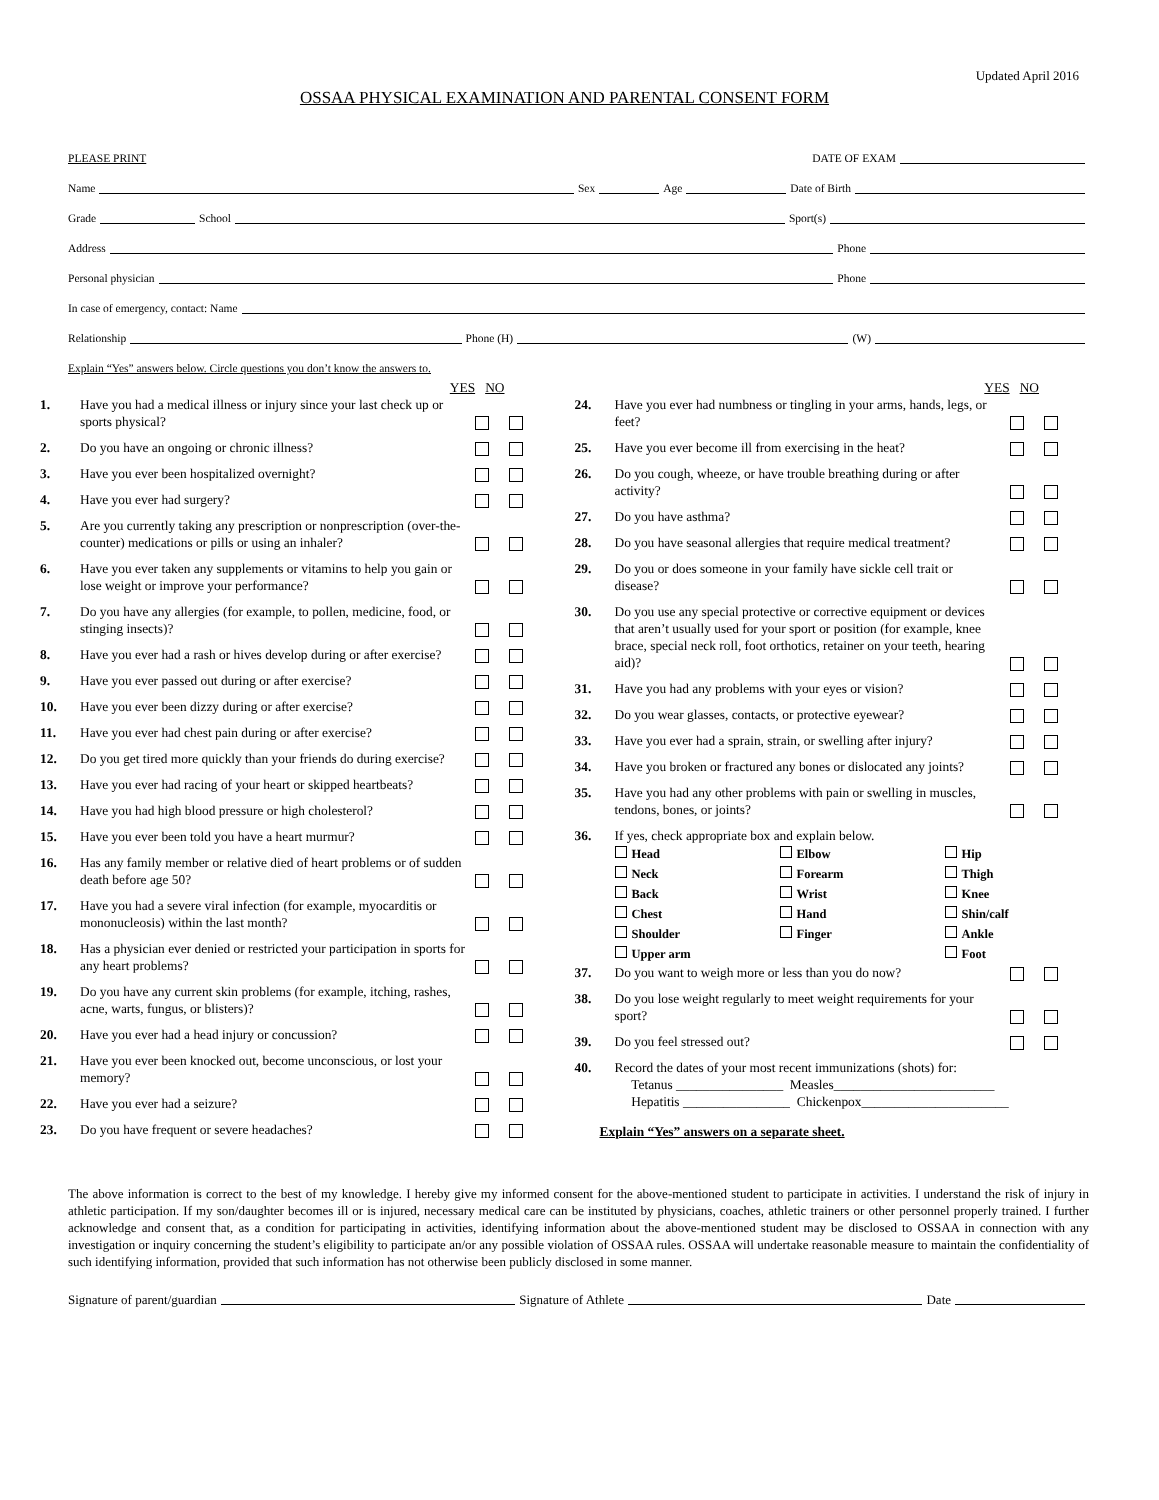Updated April 2016
OSSAA PHYSICAL EXAMINATION AND PARENTAL CONSENT FORM
PLEASE PRINT DATE OF EXAM
Name Sex Age Date of Birth
Grade School Sport(s)
Address Phone
Personal physician Phone
In case of emergency, contact: Name
Relationship Phone (H) (W)
Explain “Yes” answers below. Circle questions you don’t know the answers to.
YES NO
1. Have you had a medical illness or injury since your last check up or sports physical?
2. Do you have an ongoing or chronic illness?
3. Have you ever been hospitalized overnight?
4. Have you ever had surgery?
5. Are you currently taking any prescription or nonprescription (over-the-counter) medications or pills or using an inhaler?
6. Have you ever taken any supplements or vitamins to help you gain or lose weight or improve your performance?
7. Do you have any allergies (for example, to pollen, medicine, food, or stinging insects)?
8. Have you ever had a rash or hives develop during or after exercise?
9. Have you ever passed out during or after exercise?
10. Have you ever been dizzy during or after exercise?
11. Have you ever had chest pain during or after exercise?
12. Do you get tired more quickly than your friends do during exercise?
13. Have you ever had racing of your heart or skipped heartbeats?
14. Have you had high blood pressure or high cholesterol?
15. Have you ever been told you have a heart murmur?
16. Has any family member or relative died of heart problems or of sudden death before age 50?
17. Have you had a severe viral infection (for example, myocarditis or mononucleosis) within the last month?
18. Has a physician ever denied or restricted your participation in sports for any heart problems?
19. Do you have any current skin problems (for example, itching, rashes, acne, warts, fungus, or blisters)?
20. Have you ever had a head injury or concussion?
21. Have you ever been knocked out, become unconscious, or lost your memory?
22. Have you ever had a seizure?
23. Do you have frequent or severe headaches?
YES NO
24. Have you ever had numbness or tingling in your arms, hands, legs, or feet?
25. Have you ever become ill from exercising in the heat?
26. Do you cough, wheeze, or have trouble breathing during or after activity?
27. Do you have asthma?
28. Do you have seasonal allergies that require medical treatment?
29. Do you or does someone in your family have sickle cell trait or disease?
30. Do you use any special protective or corrective equipment or devices that aren’t usually used for your sport or position (for example, knee brace, special neck roll, foot orthotics, retainer on your teeth, hearing aid)?
31. Have you had any problems with your eyes or vision?
32. Do you wear glasses, contacts, or protective eyewear?
33. Have you ever had a sprain, strain, or swelling after injury?
34. Have you broken or fractured any bones or dislocated any joints?
35. Have you had any other problems with pain or swelling in muscles, tendons, bones, or joints?
36. If yes, check appropriate box and explain below.
Head
Elbow
Hip
Neck
Forearm
Thigh
Back
Wrist
Knee
Chest
Hand
Shin/calf
Shoulder
Finger
Ankle
Upper arm
Foot
37. Do you want to weigh more or less than you do now?
38. Do you lose weight regularly to meet weight requirements for your sport?
39. Do you feel stressed out?
40. Record the dates of your most recent immunizations (shots) for:
Tetanus ________________ Measles________________________
Hepatitis ________________ Chickenpox______________________
Explain “Yes” answers on a separate sheet.
The above information is correct to the best of my knowledge. I hereby give my informed consent for the above-mentioned student to participate in activities. I understand the risk of injury in athletic participation. If my son/daughter becomes ill or is injured, necessary medical care can be instituted by physicians, coaches, athletic trainers or other personnel properly trained. I further acknowledge and consent that, as a condition for participating in activities, identifying information about the above-mentioned student may be disclosed to OSSAA in connection with any investigation or inquiry concerning the student’s eligibility to participate an/or any possible violation of OSSAA rules. OSSAA will undertake reasonable measure to maintain the confidentiality of such identifying information, provided that such information has not otherwise been publicly disclosed in some manner.
Signature of parent/guardian Signature of Athlete Date